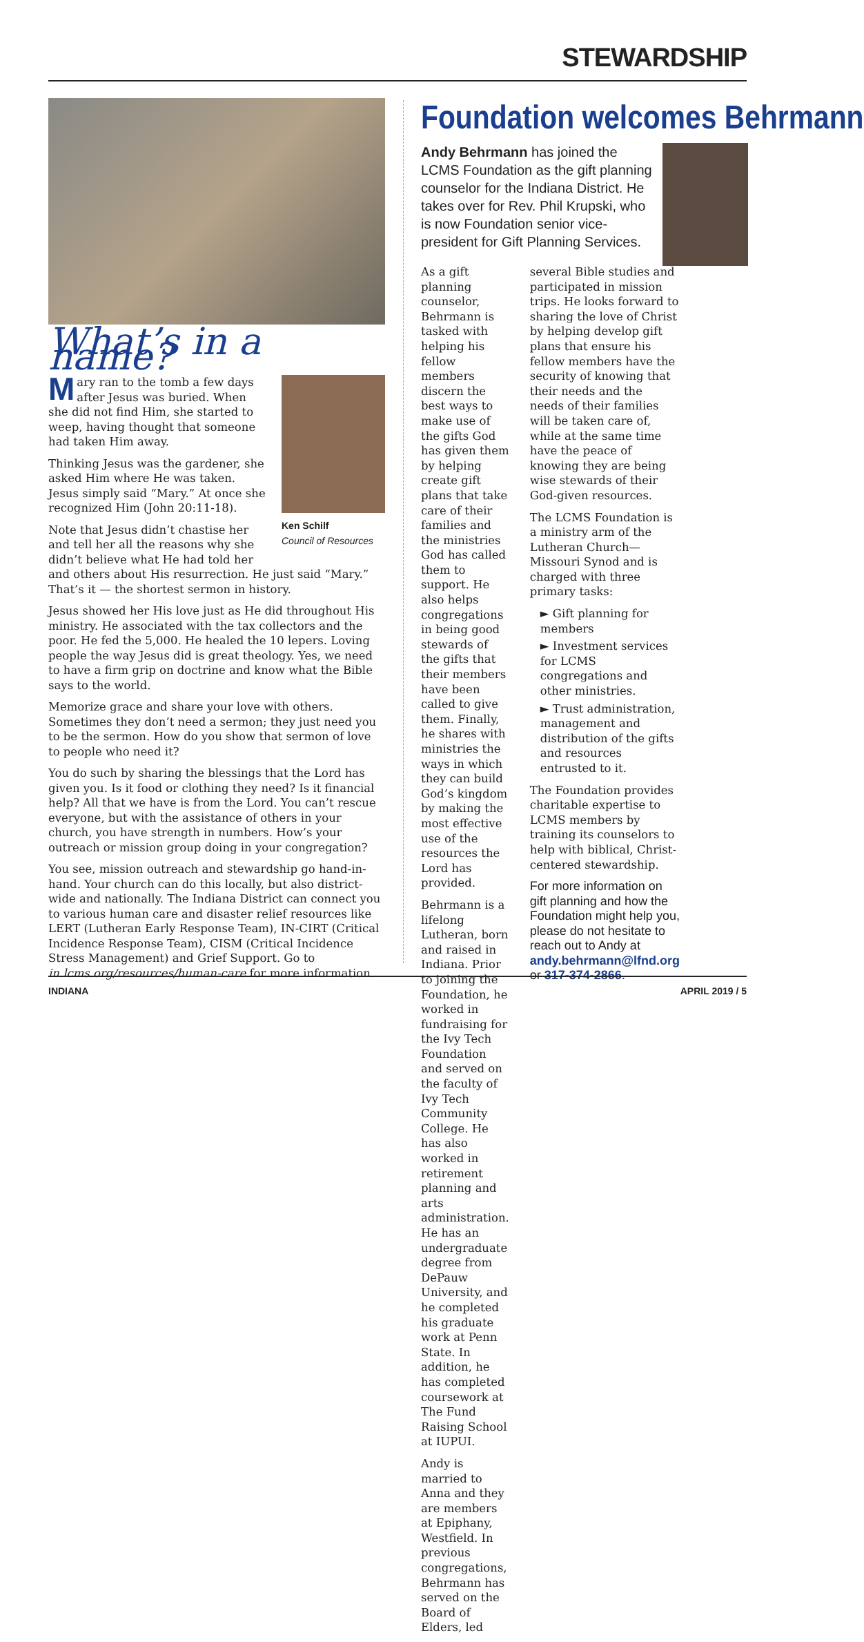STEWARDSHIP
What’s in a name?
Ken Schilf
Council of Resources
Mary ran to the tomb a few days after Jesus was buried. When she did not find Him, she started to weep, having thought that someone had taken Him away.
Thinking Jesus was the gardener, she asked Him where He was taken. Jesus simply said “Mary.” At once she recognized Him (John 20:11-18).
Note that Jesus didn’t chastise her and tell her all the reasons why she didn’t believe what He had told her and others about His resurrection. He just said “Mary.” That’s it — the shortest sermon in history.
Jesus showed her His love just as He did throughout His ministry. He associated with the tax collectors and the poor. He fed the 5,000. He healed the 10 lepers. Loving people the way Jesus did is great theology. Yes, we need to have a firm grip on doctrine and know what the Bible says to the world.
Memorize grace and share your love with others. Sometimes they don’t need a sermon; they just need you to be the sermon. How do you show that sermon of love to people who need it?
You do such by sharing the blessings that the Lord has given you. Is it food or clothing they need? Is it financial help? All that we have is from the Lord. You can’t rescue everyone, but with the assistance of others in your church, you have strength in numbers. How’s your outreach or mission group doing in your congregation?
You see, mission outreach and stewardship go hand-in-hand. Your church can do this locally, but also district-wide and nationally. The Indiana District can connect you to various human care and disaster relief resources like LERT (Lutheran Early Response Team), IN-CIRT (Critical Incidence Response Team), CISM (Critical Incidence Stress Management) and Grief Support. Go to in.lcms.org/resources/human-care for more information.
Foundation welcomes Behrmann
Andy Behrmann has joined the LCMS Foundation as the gift planning counselor for the Indiana District. He takes over for Rev. Phil Krupski, who is now Foundation senior vice-president for Gift Planning Services.
As a gift planning counselor, Behrmann is tasked with helping his fellow members discern the best ways to make use of the gifts God has given them by helping create gift plans that take care of their families and the ministries God has called them to support. He also helps congregations in being good stewards of the gifts that their members have been called to give them. Finally, he shares with ministries the ways in which they can build God’s kingdom by making the most effective use of the resources the Lord has provided.
Behrmann is a lifelong Lutheran, born and raised in Indiana. Prior to joining the Foundation, he worked in fundraising for the Ivy Tech Foundation and served on the faculty of Ivy Tech Community College. He has also worked in retirement planning and arts administration. He has an undergraduate degree from DePauw University, and he completed his graduate work at Penn State. In addition, he has completed coursework at The Fund Raising School at IUPUI.
Andy is married to Anna and they are members at Epiphany, Westfield. In previous congregations, Behrmann has served on the Board of Elders, led
several Bible studies and participated in mission trips. He looks forward to sharing the love of Christ by helping develop gift plans that ensure his fellow members have the security of knowing that their needs and the needs of their families will be taken care of, while at the same time have the peace of knowing they are being wise stewards of their God-given resources.
The LCMS Foundation is a ministry arm of the Lutheran Church—Missouri Synod and is charged with three primary tasks:
► Gift planning for members
► Investment services for LCMS congregations and other ministries.
► Trust administration, management and distribution of the gifts and resources entrusted to it.
The Foundation provides charitable expertise to LCMS members by training its counselors to help with biblical, Christ-centered stewardship.
For more information on gift planning and how the Foundation might help you, please do not hesitate to reach out to Andy at andy.behrmann@lfnd.org or 317-374-2866.
INDIANA APRIL 2019 / 5